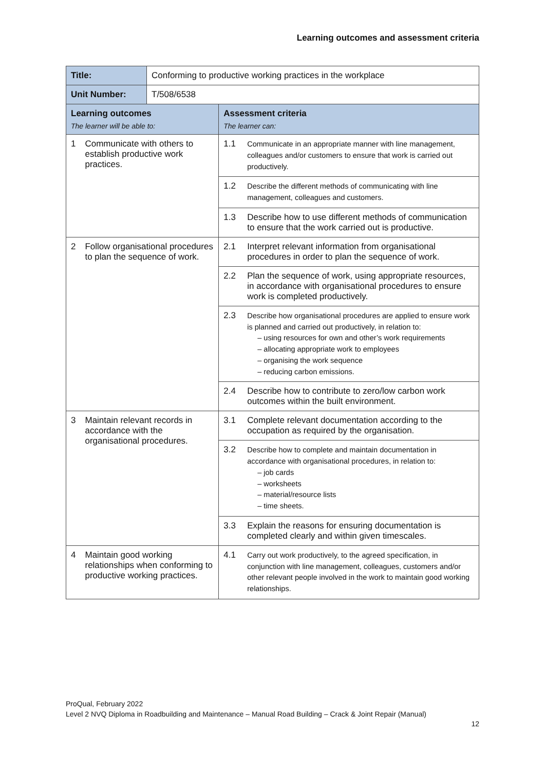Learning outcomes and assessment criteria
| Title: | Conforming to productive working practices in the workplace | |
| Unit Number: | T/508/6538 | |
| Learning outcomes The learner will be able to: | | Assessment criteria The learner can: |
| 1 Communicate with others to establish productive work practices. | | 1.1 Communicate in an appropriate manner with line management, colleagues and/or customers to ensure that work is carried out productively. |
| | | 1.2 Describe the different methods of communicating with line management, colleagues and customers. |
| | | 1.3 Describe how to use different methods of communication to ensure that the work carried out is productive. |
| 2 Follow organisational procedures to plan the sequence of work. | | 2.1 Interpret relevant information from organisational procedures in order to plan the sequence of work. |
| | | 2.2 Plan the sequence of work, using appropriate resources, in accordance with organisational procedures to ensure work is completed productively. |
| | | 2.3 Describe how organisational procedures are applied to ensure work is planned and carried out productively, in relation to: – using resources for own and other’s work requirements – allocating appropriate work to employees – organising the work sequence – reducing carbon emissions. |
| | | 2.4 Describe how to contribute to zero/low carbon work outcomes within the built environment. |
| 3 Maintain relevant records in accordance with the organisational procedures. | | 3.1 Complete relevant documentation according to the occupation as required by the organisation. |
| | | 3.2 Describe how to complete and maintain documentation in accordance with organisational procedures, in relation to: – job cards – worksheets – material/resource lists – time sheets. |
| | | 3.3 Explain the reasons for ensuring documentation is completed clearly and within given timescales. |
| 4 Maintain good working relationships when conforming to productive working practices. | | 4.1 Carry out work productively, to the agreed specification, in conjunction with line management, colleagues, customers and/or other relevant people involved in the work to maintain good working relationships. |
ProQual, February 2022
Level 2 NVQ Diploma in Roadbuilding and Maintenance – Manual Road Building – Crack & Joint Repair (Manual)
12